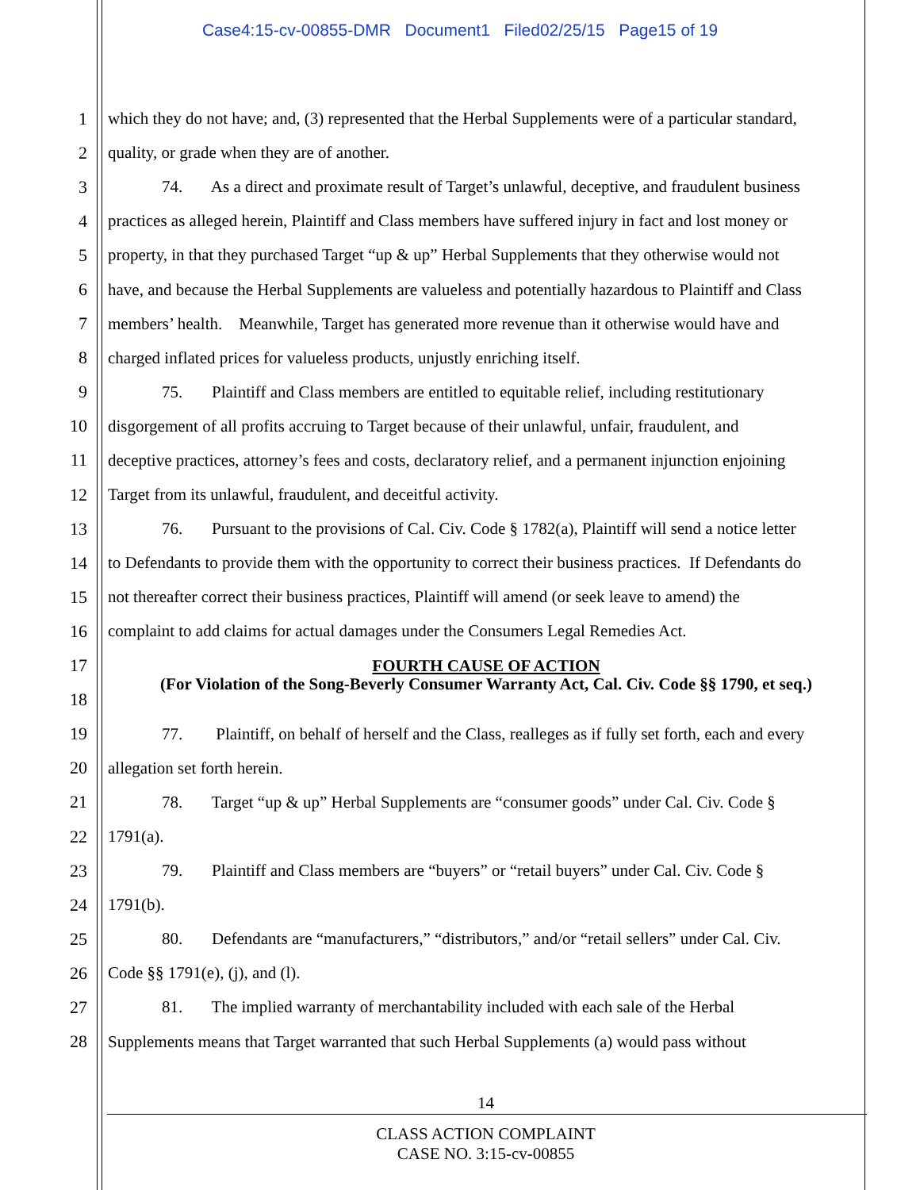Case4:15-cv-00855-DMR Document1 Filed02/25/15 Page15 of 19
1 which they do not have; and, (3) represented that the Herbal Supplements were of a particular standard,
2 quality, or grade when they are of another.
3 74. As a direct and proximate result of Target’s unlawful, deceptive, and fraudulent business
4 practices as alleged herein, Plaintiff and Class members have suffered injury in fact and lost money or
5 property, in that they purchased Target “up & up” Herbal Supplements that they otherwise would not
6 have, and because the Herbal Supplements are valueless and potentially hazardous to Plaintiff and Class
7 members’ health. Meanwhile, Target has generated more revenue than it otherwise would have and
8 charged inflated prices for valueless products, unjustly enriching itself.
9 75. Plaintiff and Class members are entitled to equitable relief, including restitutionary
10 disgorgement of all profits accruing to Target because of their unlawful, unfair, fraudulent, and
11 deceptive practices, attorney’s fees and costs, declaratory relief, and a permanent injunction enjoining
12 Target from its unlawful, fraudulent, and deceitful activity.
13 76. Pursuant to the provisions of Cal. Civ. Code § 1782(a), Plaintiff will send a notice letter
14 to Defendants to provide them with the opportunity to correct their business practices. If Defendants do
15 not thereafter correct their business practices, Plaintiff will amend (or seek leave to amend) the
16 complaint to add claims for actual damages under the Consumers Legal Remedies Act.
17 FOURTH CAUSE OF ACTION
18 (For Violation of the Song-Beverly Consumer Warranty Act, Cal. Civ. Code §§ 1790, et seq.)
19 77. Plaintiff, on behalf of herself and the Class, realleges as if fully set forth, each and every
20 allegation set forth herein.
21 78. Target “up & up” Herbal Supplements are “consumer goods” under Cal. Civ. Code §
22 1791(a).
23 79. Plaintiff and Class members are “buyers” or “retail buyers” under Cal. Civ. Code §
24 1791(b).
25 80. Defendants are “manufacturers,” “distributors,” and/or “retail sellers” under Cal. Civ.
26 Code §§ 1791(e), (j), and (l).
27 81. The implied warranty of merchantability included with each sale of the Herbal
28 Supplements means that Target warranted that such Herbal Supplements (a) would pass without
14
CLASS ACTION COMPLAINT
CASE NO. 3:15-cv-00855